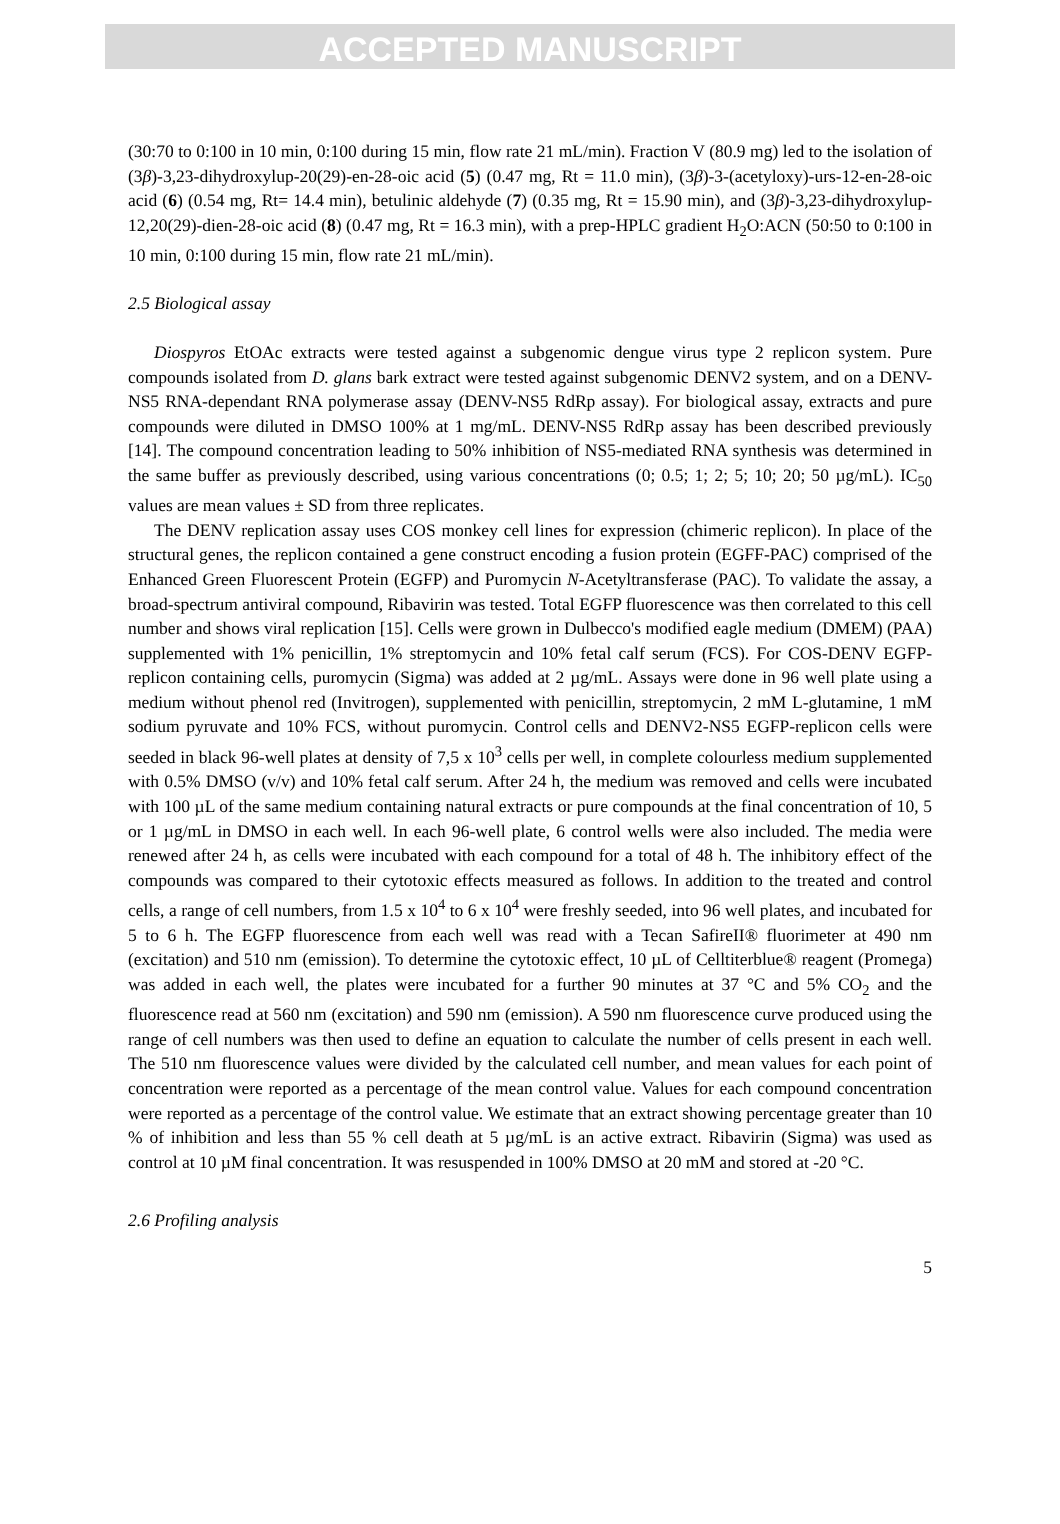ACCEPTED MANUSCRIPT
(30:70 to 0:100 in 10 min, 0:100 during 15 min, flow rate 21 mL/min). Fraction V (80.9 mg) led to the isolation of (3β)-3,23-dihydroxylup-20(29)-en-28-oic acid (5) (0.47 mg, Rt = 11.0 min), (3β)-3-(acetyloxy)-urs-12-en-28-oic acid (6) (0.54 mg, Rt= 14.4 min), betulinic aldehyde (7) (0.35 mg, Rt = 15.90 min), and (3β)-3,23-dihydroxylup-12,20(29)-dien-28-oic acid (8) (0.47 mg, Rt = 16.3 min), with a prep-HPLC gradient H<sub>2</sub>O:ACN (50:50 to 0:100 in 10 min, 0:100 during 15 min, flow rate 21 mL/min).
2.5 Biological assay
Diospyros EtOAc extracts were tested against a subgenomic dengue virus type 2 replicon system. Pure compounds isolated from D. glans bark extract were tested against subgenomic DENV2 system, and on a DENV-NS5 RNA-dependant RNA polymerase assay (DENV-NS5 RdRp assay). For biological assay, extracts and pure compounds were diluted in DMSO 100% at 1 mg/mL. DENV-NS5 RdRp assay has been described previously [14]. The compound concentration leading to 50% inhibition of NS5-mediated RNA synthesis was determined in the same buffer as previously described, using various concentrations (0; 0.5; 1; 2; 5; 10; 20; 50 µg/mL). IC<sub>50</sub> values are mean values ± SD from three replicates.
The DENV replication assay uses COS monkey cell lines for expression (chimeric replicon). In place of the structural genes, the replicon contained a gene construct encoding a fusion protein (EGFF-PAC) comprised of the Enhanced Green Fluorescent Protein (EGFP) and Puromycin N-Acetyltransferase (PAC). To validate the assay, a broad-spectrum antiviral compound, Ribavirin was tested. Total EGFP fluorescence was then correlated to this cell number and shows viral replication [15]. Cells were grown in Dulbecco's modified eagle medium (DMEM) (PAA) supplemented with 1% penicillin, 1% streptomycin and 10% fetal calf serum (FCS). For COS-DENV EGFP-replicon containing cells, puromycin (Sigma) was added at 2 µg/mL. Assays were done in 96 well plate using a medium without phenol red (Invitrogen), supplemented with penicillin, streptomycin, 2 mM L-glutamine, 1 mM sodium pyruvate and 10% FCS, without puromycin. Control cells and DENV2-NS5 EGFP-replicon cells were seeded in black 96-well plates at density of 7,5 x 10<sup>3</sup> cells per well, in complete colourless medium supplemented with 0.5% DMSO (v/v) and 10% fetal calf serum. After 24 h, the medium was removed and cells were incubated with 100 µL of the same medium containing natural extracts or pure compounds at the final concentration of 10, 5 or 1 µg/mL in DMSO in each well. In each 96-well plate, 6 control wells were also included. The media were renewed after 24 h, as cells were incubated with each compound for a total of 48 h. The inhibitory effect of the compounds was compared to their cytotoxic effects measured as follows. In addition to the treated and control cells, a range of cell numbers, from 1.5 x 10<sup>4</sup> to 6 x 10<sup>4</sup> were freshly seeded, into 96 well plates, and incubated for 5 to 6 h. The EGFP fluorescence from each well was read with a Tecan SafireII® fluorimeter at 490 nm (excitation) and 510 nm (emission). To determine the cytotoxic effect, 10 µL of Celltiterblue® reagent (Promega) was added in each well, the plates were incubated for a further 90 minutes at 37 °C and 5% CO<sub>2</sub> and the fluorescence read at 560 nm (excitation) and 590 nm (emission). A 590 nm fluorescence curve produced using the range of cell numbers was then used to define an equation to calculate the number of cells present in each well. The 510 nm fluorescence values were divided by the calculated cell number, and mean values for each point of concentration were reported as a percentage of the mean control value. Values for each compound concentration were reported as a percentage of the control value. We estimate that an extract showing percentage greater than 10 % of inhibition and less than 55 % cell death at 5 µg/mL is an active extract. Ribavirin (Sigma) was used as control at 10 µM final concentration. It was resuspended in 100% DMSO at 20 mM and stored at -20 °C.
2.6 Profiling analysis
5